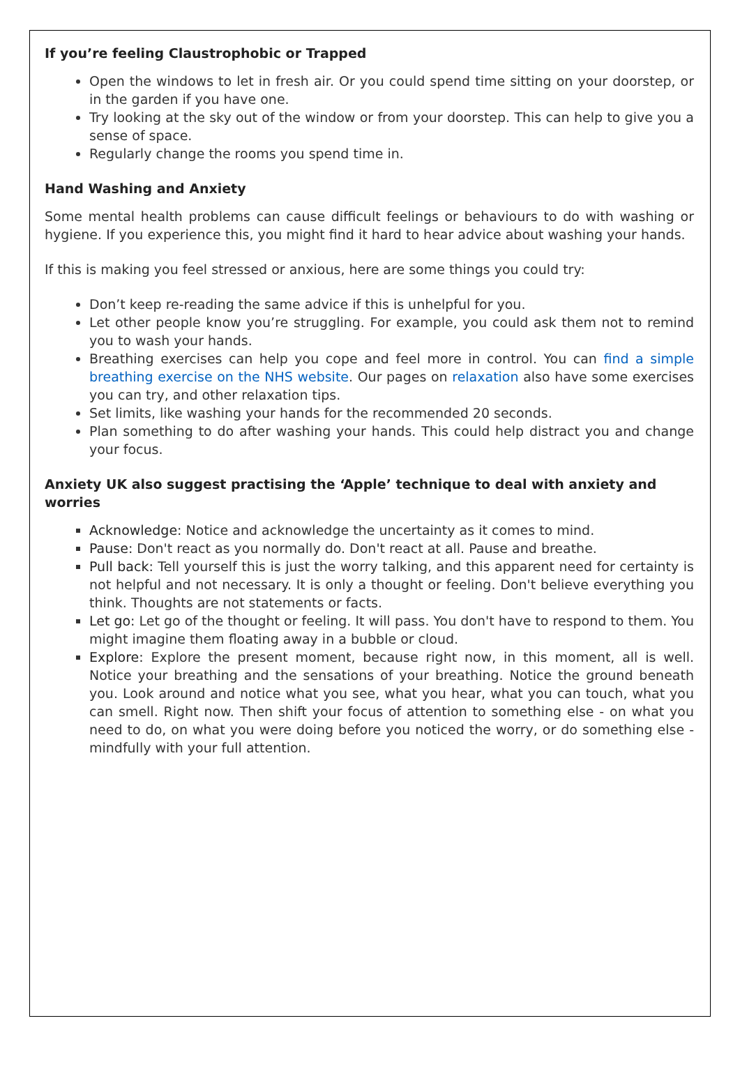If you’re feeling Claustrophobic or Trapped
Open the windows to let in fresh air. Or you could spend time sitting on your doorstep, or in the garden if you have one.
Try looking at the sky out of the window or from your doorstep. This can help to give you a sense of space.
Regularly change the rooms you spend time in.
Hand Washing and Anxiety
Some mental health problems can cause difficult feelings or behaviours to do with washing or hygiene. If you experience this, you might find it hard to hear advice about washing your hands.
If this is making you feel stressed or anxious, here are some things you could try:
Don’t keep re-reading the same advice if this is unhelpful for you.
Let other people know you’re struggling. For example, you could ask them not to remind you to wash your hands.
Breathing exercises can help you cope and feel more in control. You can find a simple breathing exercise on the NHS website. Our pages on relaxation also have some exercises you can try, and other relaxation tips.
Set limits, like washing your hands for the recommended 20 seconds.
Plan something to do after washing your hands. This could help distract you and change your focus.
Anxiety UK also suggest practising the ‘Apple’ technique to deal with anxiety and worries
Acknowledge: Notice and acknowledge the uncertainty as it comes to mind.
Pause: Don't react as you normally do. Don't react at all. Pause and breathe.
Pull back: Tell yourself this is just the worry talking, and this apparent need for certainty is not helpful and not necessary. It is only a thought or feeling. Don't believe everything you think. Thoughts are not statements or facts.
Let go: Let go of the thought or feeling. It will pass. You don't have to respond to them. You might imagine them floating away in a bubble or cloud.
Explore: Explore the present moment, because right now, in this moment, all is well. Notice your breathing and the sensations of your breathing. Notice the ground beneath you. Look around and notice what you see, what you hear, what you can touch, what you can smell. Right now. Then shift your focus of attention to something else - on what you need to do, on what you were doing before you noticed the worry, or do something else - mindfully with your full attention.